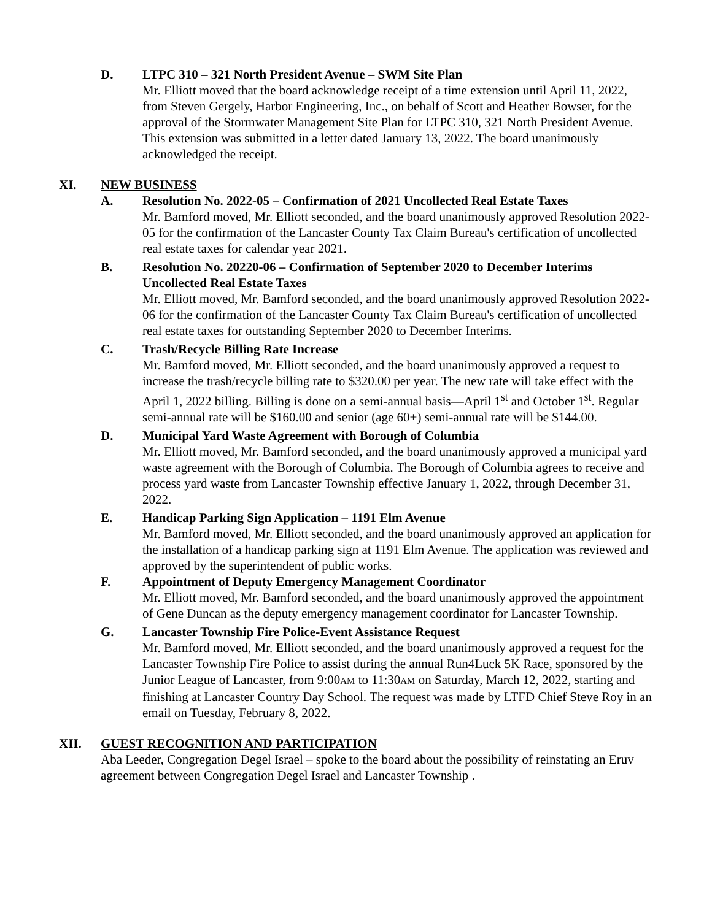D. LTPC 310 – 321 North President Avenue – SWM Site Plan
Mr. Elliott moved that the board acknowledge receipt of a time extension until April 11, 2022, from Steven Gergely, Harbor Engineering, Inc., on behalf of Scott and Heather Bowser, for the approval of the Stormwater Management Site Plan for LTPC 310, 321 North President Avenue. This extension was submitted in a letter dated January 13, 2022. The board unanimously acknowledged the receipt.
XI. NEW BUSINESS
A. Resolution No. 2022-05 – Confirmation of 2021 Uncollected Real Estate Taxes
Mr. Bamford moved, Mr. Elliott seconded, and the board unanimously approved Resolution 2022-05 for the confirmation of the Lancaster County Tax Claim Bureau's certification of uncollected real estate taxes for calendar year 2021.
B. Resolution No. 20220-06 – Confirmation of September 2020 to December Interims Uncollected Real Estate Taxes
Mr. Elliott moved, Mr. Bamford seconded, and the board unanimously approved Resolution 2022-06 for the confirmation of the Lancaster County Tax Claim Bureau's certification of uncollected real estate taxes for outstanding September 2020 to December Interims.
C. Trash/Recycle Billing Rate Increase
Mr. Bamford moved, Mr. Elliott seconded, and the board unanimously approved a request to increase the trash/recycle billing rate to $320.00 per year. The new rate will take effect with the April 1, 2022 billing. Billing is done on a semi-annual basis—April 1<sup>st</sup> and October 1<sup>st</sup>. Regular semi-annual rate will be $160.00 and senior (age 60+) semi-annual rate will be $144.00.
D. Municipal Yard Waste Agreement with Borough of Columbia
Mr. Elliott moved, Mr. Bamford seconded, and the board unanimously approved a municipal yard waste agreement with the Borough of Columbia. The Borough of Columbia agrees to receive and process yard waste from Lancaster Township effective January 1, 2022, through December 31, 2022.
E. Handicap Parking Sign Application – 1191 Elm Avenue
Mr. Bamford moved, Mr. Elliott seconded, and the board unanimously approved an application for the installation of a handicap parking sign at 1191 Elm Avenue. The application was reviewed and approved by the superintendent of public works.
F. Appointment of Deputy Emergency Management Coordinator
Mr. Elliott moved, Mr. Bamford seconded, and the board unanimously approved the appointment of Gene Duncan as the deputy emergency management coordinator for Lancaster Township.
G. Lancaster Township Fire Police-Event Assistance Request
Mr. Bamford moved, Mr. Elliott seconded, and the board unanimously approved a request for the Lancaster Township Fire Police to assist during the annual Run4Luck 5K Race, sponsored by the Junior League of Lancaster, from 9:00AM to 11:30AM on Saturday, March 12, 2022, starting and finishing at Lancaster Country Day School. The request was made by LTFD Chief Steve Roy in an email on Tuesday, February 8, 2022.
XII. GUEST RECOGNITION AND PARTICIPATION
Aba Leeder, Congregation Degel Israel – spoke to the board about the possibility of reinstating an Eruv agreement between Congregation Degel Israel and Lancaster Township .